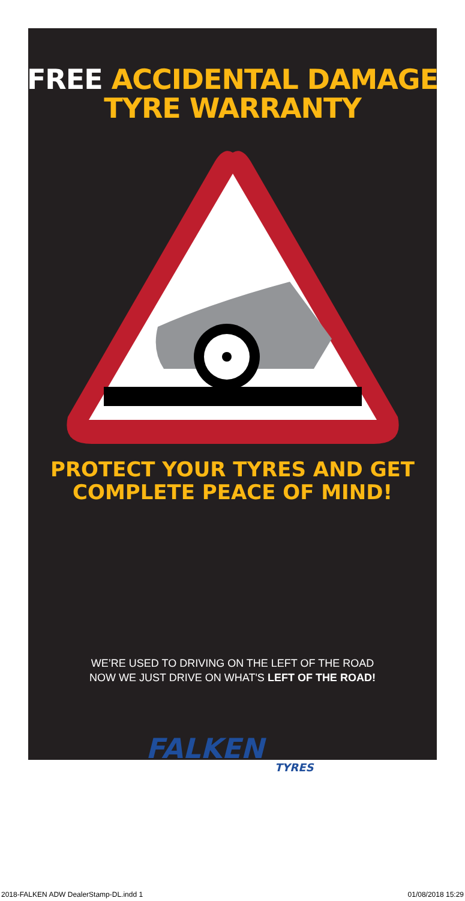FREE ACCIDENTAL DAMAGE
TYRE WARRANTY
PROTECT YOUR TYRES AND GET
COMPLETE PEACE OF MIND!
WE’RE USED TO DRIVING ON THE LEFT OF THE ROAD
NOW WE JUST DRIVE ON WHAT'S LEFT OF THE ROAD!
FALKEN
TYRES
2018-FALKEN ADW DealerStamp-DL.indd 1 01/08/2018 15:29